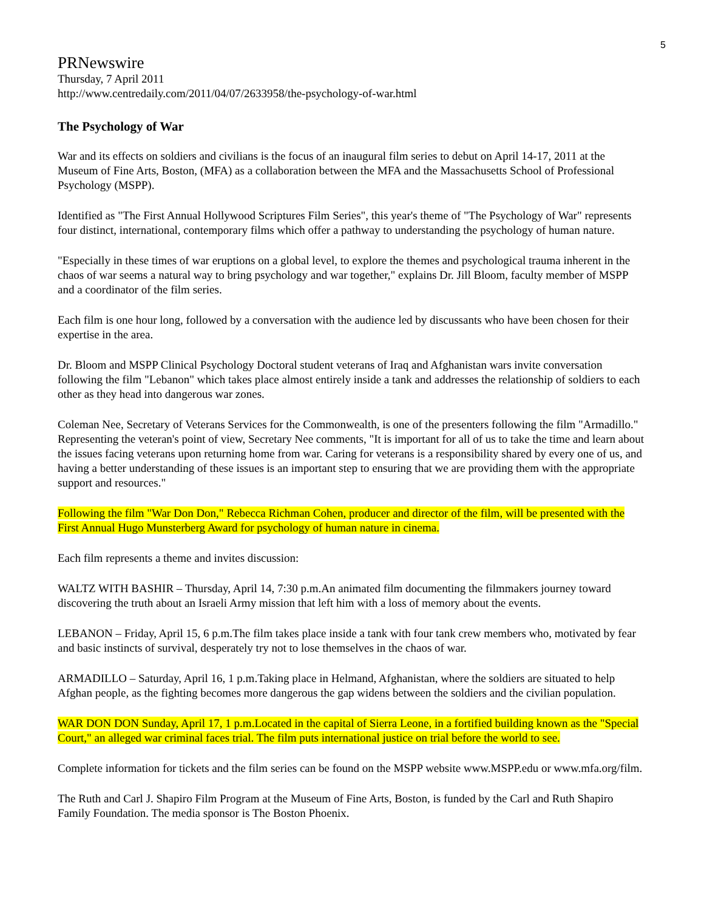5
PRNewswire
Thursday, 7 April 2011
http://www.centredaily.com/2011/04/07/2633958/the-psychology-of-war.html
The Psychology of War
War and its effects on soldiers and civilians is the focus of an inaugural film series to debut on April 14-17, 2011 at the Museum of Fine Arts, Boston, (MFA) as a collaboration between the MFA and the Massachusetts School of Professional Psychology (MSPP).
Identified as "The First Annual Hollywood Scriptures Film Series", this year's theme of "The Psychology of War" represents four distinct, international, contemporary films which offer a pathway to understanding the psychology of human nature.
"Especially in these times of war eruptions on a global level, to explore the themes and psychological trauma inherent in the chaos of war seems a natural way to bring psychology and war together," explains Dr. Jill Bloom, faculty member of MSPP and a coordinator of the film series.
Each film is one hour long, followed by a conversation with the audience led by discussants who have been chosen for their expertise in the area.
Dr. Bloom and MSPP Clinical Psychology Doctoral student veterans of Iraq and Afghanistan wars invite conversation following the film "Lebanon" which takes place almost entirely inside a tank and addresses the relationship of soldiers to each other as they head into dangerous war zones.
Coleman Nee, Secretary of Veterans Services for the Commonwealth, is one of the presenters following the film "Armadillo." Representing the veteran's point of view, Secretary Nee comments, "It is important for all of us to take the time and learn about the issues facing veterans upon returning home from war. Caring for veterans is a responsibility shared by every one of us, and having a better understanding of these issues is an important step to ensuring that we are providing them with the appropriate support and resources."
Following the film "War Don Don," Rebecca Richman Cohen, producer and director of the film, will be presented with the First Annual Hugo Munsterberg Award for psychology of human nature in cinema.
Each film represents a theme and invites discussion:
WALTZ WITH BASHIR – Thursday, April 14, 7:30 p.m.An animated film documenting the filmmakers journey toward discovering the truth about an Israeli Army mission that left him with a loss of memory about the events.
LEBANON – Friday, April 15, 6 p.m.The film takes place inside a tank with four tank crew members who, motivated by fear and basic instincts of survival, desperately try not to lose themselves in the chaos of war.
ARMADILLO – Saturday, April 16, 1 p.m.Taking place in Helmand, Afghanistan, where the soldiers are situated to help Afghan people, as the fighting becomes more dangerous the gap widens between the soldiers and the civilian population.
WAR DON DON Sunday, April 17, 1 p.m.Located in the capital of Sierra Leone, in a fortified building known as the "Special Court," an alleged war criminal faces trial. The film puts international justice on trial before the world to see.
Complete information for tickets and the film series can be found on the MSPP website www.MSPP.edu or www.mfa.org/film.
The Ruth and Carl J. Shapiro Film Program at the Museum of Fine Arts, Boston, is funded by the Carl and Ruth Shapiro Family Foundation. The media sponsor is The Boston Phoenix.